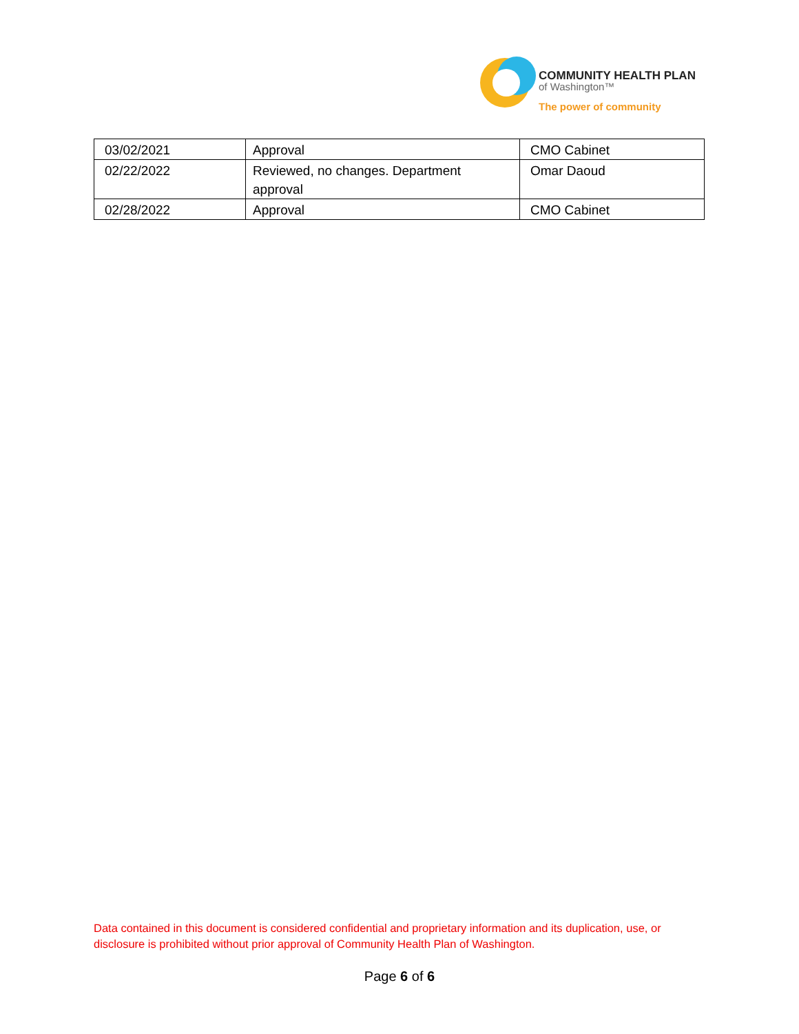COMMUNITY HEALTH PLAN
of Washington™
The power of community
| 03/02/2021 | Approval | CMO Cabinet |
| 02/22/2022 | Reviewed, no changes. Department approval | Omar Daoud |
| 02/28/2022 | Approval | CMO Cabinet |
Data contained in this document is considered confidential and proprietary information and its duplication, use, or disclosure is prohibited without prior approval of Community Health Plan of Washington.
Page 6 of 6